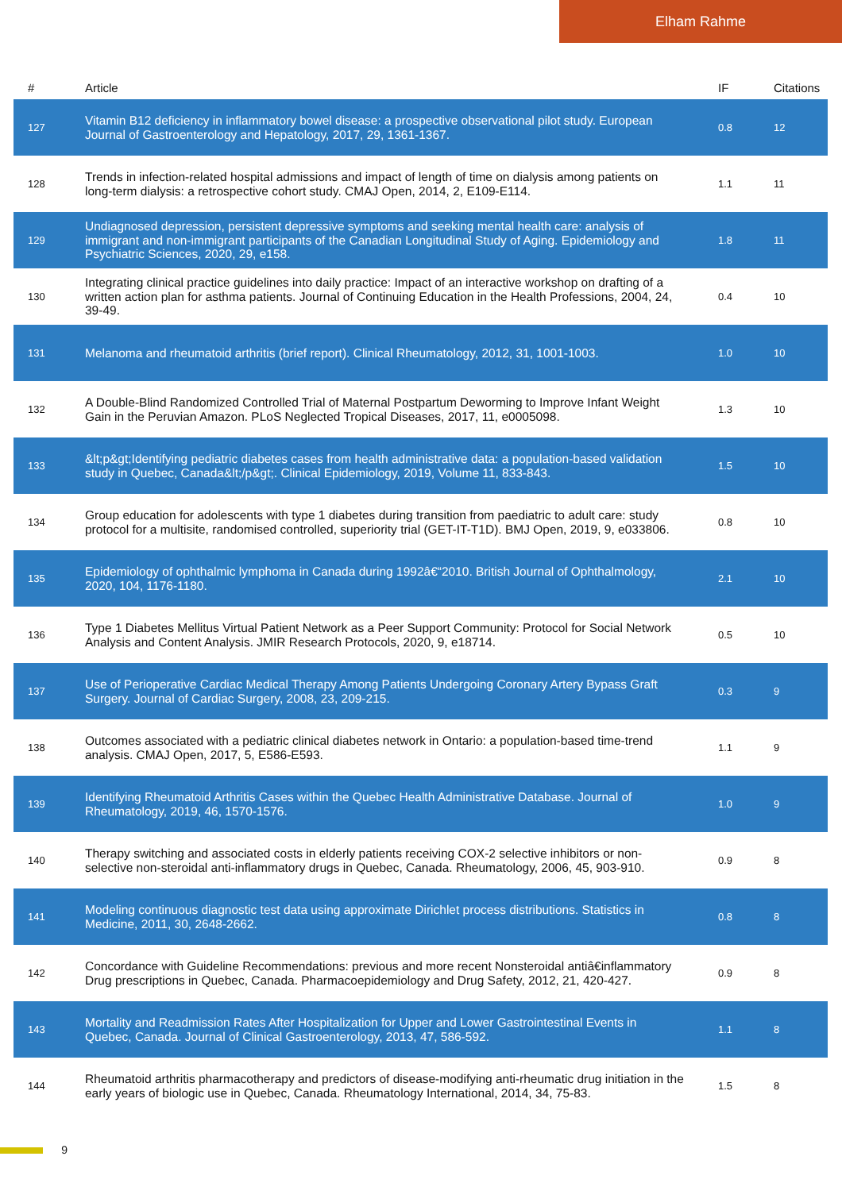Elham Rahme
| # | Article | IF | Citations |
| --- | --- | --- | --- |
| 127 | Vitamin B12 deficiency in inflammatory bowel disease: a prospective observational pilot study. European Journal of Gastroenterology and Hepatology, 2017, 29, 1361-1367. | 0.8 | 12 |
| 128 | Trends in infection-related hospital admissions and impact of length of time on dialysis among patients on long-term dialysis: a retrospective cohort study. CMAJ Open, 2014, 2, E109-E114. | 1.1 | 11 |
| 129 | Undiagnosed depression, persistent depressive symptoms and seeking mental health care: analysis of immigrant and non-immigrant participants of the Canadian Longitudinal Study of Aging. Epidemiology and Psychiatric Sciences, 2020, 29, e158. | 1.8 | 11 |
| 130 | Integrating clinical practice guidelines into daily practice: Impact of an interactive workshop on drafting of a written action plan for asthma patients. Journal of Continuing Education in the Health Professions, 2004, 24, 39-49. | 0.4 | 10 |
| 131 | Melanoma and rheumatoid arthritis (brief report). Clinical Rheumatology, 2012, 31, 1001-1003. | 1.0 | 10 |
| 132 | A Double-Blind Randomized Controlled Trial of Maternal Postpartum Deworming to Improve Infant Weight Gain in the Peruvian Amazon. PLoS Neglected Tropical Diseases, 2017, 11, e0005098. | 1.3 | 10 |
| 133 | &lt;p&gt;Identifying pediatric diabetes cases from health administrative data: a population-based validation study in Quebec, Canada&lt;/p&gt;. Clinical Epidemiology, 2019, Volume 11, 833-843. | 1.5 | 10 |
| 134 | Group education for adolescents with type 1 diabetes during transition from paediatric to adult care: study protocol for a multisite, randomised controlled, superiority trial (GET-IT-T1D). BMJ Open, 2019, 9, e033806. | 0.8 | 10 |
| 135 | Epidemiology of ophthalmic lymphoma in Canada during 1992â€“2010. British Journal of Ophthalmology, 2020, 104, 1176-1180. | 2.1 | 10 |
| 136 | Type 1 Diabetes Mellitus Virtual Patient Network as a Peer Support Community: Protocol for Social Network Analysis and Content Analysis. JMIR Research Protocols, 2020, 9, e18714. | 0.5 | 10 |
| 137 | Use of Perioperative Cardiac Medical Therapy Among Patients Undergoing Coronary Artery Bypass Graft Surgery. Journal of Cardiac Surgery, 2008, 23, 209-215. | 0.3 | 9 |
| 138 | Outcomes associated with a pediatric clinical diabetes network in Ontario: a population-based time-trend analysis. CMAJ Open, 2017, 5, E586-E593. | 1.1 | 9 |
| 139 | Identifying Rheumatoid Arthritis Cases within the Quebec Health Administrative Database. Journal of Rheumatology, 2019, 46, 1570-1576. | 1.0 | 9 |
| 140 | Therapy switching and associated costs in elderly patients receiving COX-2 selective inhibitors or non-selective non-steroidal anti-inflammatory drugs in Quebec, Canada. Rheumatology, 2006, 45, 903-910. | 0.9 | 8 |
| 141 | Modeling continuous diagnostic test data using approximate Dirichlet process distributions. Statistics in Medicine, 2011, 30, 2648-2662. | 0.8 | 8 |
| 142 | Concordance with Guideline Recommendations: previous and more recent Nonsteroidal antiâ€inflammatory Drug prescriptions in Quebec, Canada. Pharmacoepidemiology and Drug Safety, 2012, 21, 420-427. | 0.9 | 8 |
| 143 | Mortality and Readmission Rates After Hospitalization for Upper and Lower Gastrointestinal Events in Quebec, Canada. Journal of Clinical Gastroenterology, 2013, 47, 586-592. | 1.1 | 8 |
| 144 | Rheumatoid arthritis pharmacotherapy and predictors of disease-modifying anti-rheumatic drug initiation in the early years of biologic use in Quebec, Canada. Rheumatology International, 2014, 34, 75-83. | 1.5 | 8 |
9